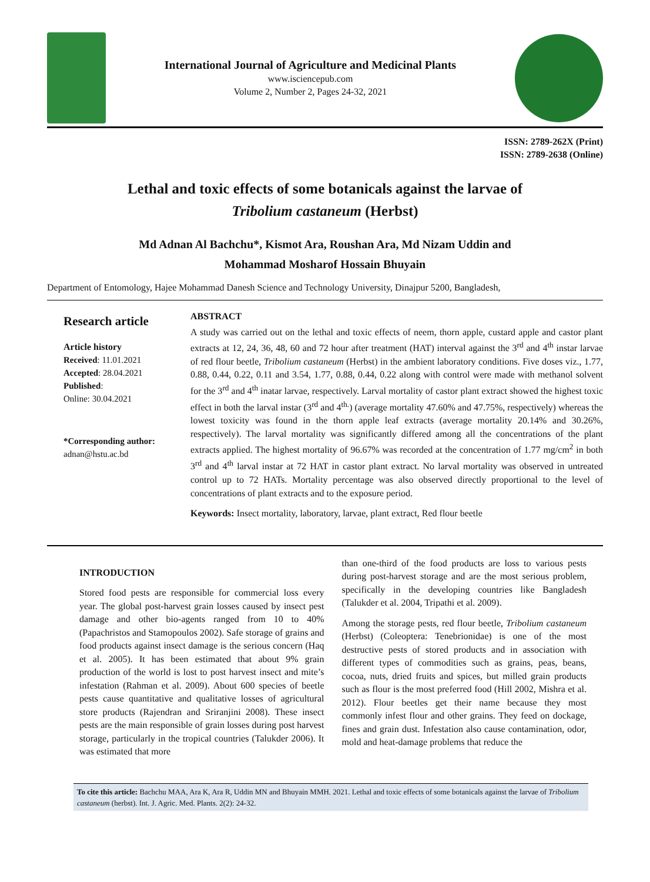International Journal of Agriculture and Medicinal Plants
www.isciencepub.com
Volume 2, Number 2, Pages 24-32, 2021
ISSN: 2789-262X (Print)
ISSN: 2789-2638 (Online)
Lethal and toxic effects of some botanicals against the larvae of
Tribolium castaneum (Herbst)
Md Adnan Al Bachchu*, Kismot Ara, Roushan Ara, Md Nizam Uddin and
Mohammad Mosharof Hossain Bhuyain
Department of Entomology, Hajee Mohammad Danesh Science and Technology University, Dinajpur 5200, Bangladesh,
Research article
Article history
Received: 11.01.2021
Accepted: 28.04.2021
Published:
Online: 30.04.2021
*Corresponding author:
adnan@hstu.ac.bd
ABSTRACT
A study was carried out on the lethal and toxic effects of neem, thorn apple, custard apple and castor plant extracts at 12, 24, 36, 48, 60 and 72 hour after treatment (HAT) interval against the 3<sup>rd</sup> and 4<sup>th</sup> instar larvae of red flour beetle, Tribolium castaneum (Herbst) in the ambient laboratory conditions. Five doses viz., 1.77, 0.88, 0.44, 0.22, 0.11 and 3.54, 1.77, 0.88, 0.44, 0.22 along with control were made with methanol solvent for the 3<sup>rd</sup> and 4<sup>th</sup> inatar larvae, respectively. Larval mortality of castor plant extract showed the highest toxic effect in both the larval instar (3<sup>rd</sup> and 4<sup>th.</sup>) (average mortality 47.60% and 47.75%, respectively) whereas the lowest toxicity was found in the thorn apple leaf extracts (average mortality 20.14% and 30.26%, respectively). The larval mortality was significantly differed among all the concentrations of the plant extracts applied. The highest mortality of 96.67% was recorded at the concentration of 1.77 mg/cm<sup>2</sup> in both 3<sup>rd</sup> and 4<sup>th</sup> larval instar at 72 HAT in castor plant extract. No larval mortality was observed in untreated control up to 72 HATs. Mortality percentage was also observed directly proportional to the level of concentrations of plant extracts and to the exposure period.
Keywords: Insect mortality, laboratory, larvae, plant extract, Red flour beetle
INTRODUCTION
Stored food pests are responsible for commercial loss every year. The global post-harvest grain losses caused by insect pest damage and other bio-agents ranged from 10 to 40% (Papachristos and Stamopoulos 2002). Safe storage of grains and food products against insect damage is the serious concern (Haq et al. 2005). It has been estimated that about 9% grain production of the world is lost to post harvest insect and mite’s infestation (Rahman et al. 2009). About 600 species of beetle pests cause quantitative and qualitative losses of agricultural store products (Rajendran and Sriranjini 2008). These insect pests are the main responsible of grain losses during post harvest storage, particularly in the tropical countries (Talukder 2006). It was estimated that more
than one-third of the food products are loss to various pests during post-harvest storage and are the most serious problem, specifically in the developing countries like Bangladesh (Talukder et al. 2004, Tripathi et al. 2009).
Among the storage pests, red flour beetle, Tribolium castaneum (Herbst) (Coleoptera: Tenebrionidae) is one of the most destructive pests of stored products and in association with different types of commodities such as grains, peas, beans, cocoa, nuts, dried fruits and spices, but milled grain products such as flour is the most preferred food (Hill 2002, Mishra et al. 2012). Flour beetles get their name because they most commonly infest flour and other grains. They feed on dockage, fines and grain dust. Infestation also cause contamination, odor, mold and heat-damage problems that reduce the
To cite this article: Bachchu MAA, Ara K, Ara R, Uddin MN and Bhuyain MMH. 2021. Lethal and toxic effects of some botanicals against the larvae of Tribolium castaneum (herbst). Int. J. Agric. Med. Plants. 2(2): 24-32.